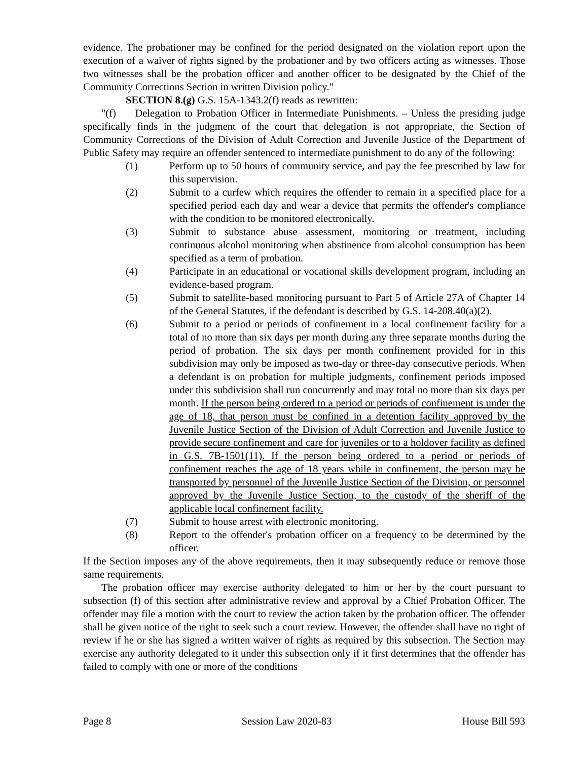evidence. The probationer may be confined for the period designated on the violation report upon the execution of a waiver of rights signed by the probationer and by two officers acting as witnesses. Those two witnesses shall be the probation officer and another officer to be designated by the Chief of the Community Corrections Section in written Division policy."
SECTION 8.(g) G.S. 15A-1343.2(f) reads as rewritten:
"(f) Delegation to Probation Officer in Intermediate Punishments. – Unless the presiding judge specifically finds in the judgment of the court that delegation is not appropriate, the Section of Community Corrections of the Division of Adult Correction and Juvenile Justice of the Department of Public Safety may require an offender sentenced to intermediate punishment to do any of the following:
(1) Perform up to 50 hours of community service, and pay the fee prescribed by law for this supervision.
(2) Submit to a curfew which requires the offender to remain in a specified place for a specified period each day and wear a device that permits the offender's compliance with the condition to be monitored electronically.
(3) Submit to substance abuse assessment, monitoring or treatment, including continuous alcohol monitoring when abstinence from alcohol consumption has been specified as a term of probation.
(4) Participate in an educational or vocational skills development program, including an evidence-based program.
(5) Submit to satellite-based monitoring pursuant to Part 5 of Article 27A of Chapter 14 of the General Statutes, if the defendant is described by G.S. 14-208.40(a)(2).
(6) Submit to a period or periods of confinement in a local confinement facility for a total of no more than six days per month during any three separate months during the period of probation. The six days per month confinement provided for in this subdivision may only be imposed as two-day or three-day consecutive periods. When a defendant is on probation for multiple judgments, confinement periods imposed under this subdivision shall run concurrently and may total no more than six days per month. If the person being ordered to a period or periods of confinement is under the age of 18, that person must be confined in a detention facility approved by the Juvenile Justice Section of the Division of Adult Correction and Juvenile Justice to provide secure confinement and care for juveniles or to a holdover facility as defined in G.S. 7B-1501(11). If the person being ordered to a period or periods of confinement reaches the age of 18 years while in confinement, the person may be transported by personnel of the Juvenile Justice Section of the Division, or personnel approved by the Juvenile Justice Section, to the custody of the sheriff of the applicable local confinement facility.
(7) Submit to house arrest with electronic monitoring.
(8) Report to the offender's probation officer on a frequency to be determined by the officer.
If the Section imposes any of the above requirements, then it may subsequently reduce or remove those same requirements.
The probation officer may exercise authority delegated to him or her by the court pursuant to subsection (f) of this section after administrative review and approval by a Chief Probation Officer. The offender may file a motion with the court to review the action taken by the probation officer. The offender shall be given notice of the right to seek such a court review. However, the offender shall have no right of review if he or she has signed a written waiver of rights as required by this subsection. The Section may exercise any authority delegated to it under this subsection only if it first determines that the offender has failed to comply with one or more of the conditions
Page 8 Session Law 2020-83 House Bill 593